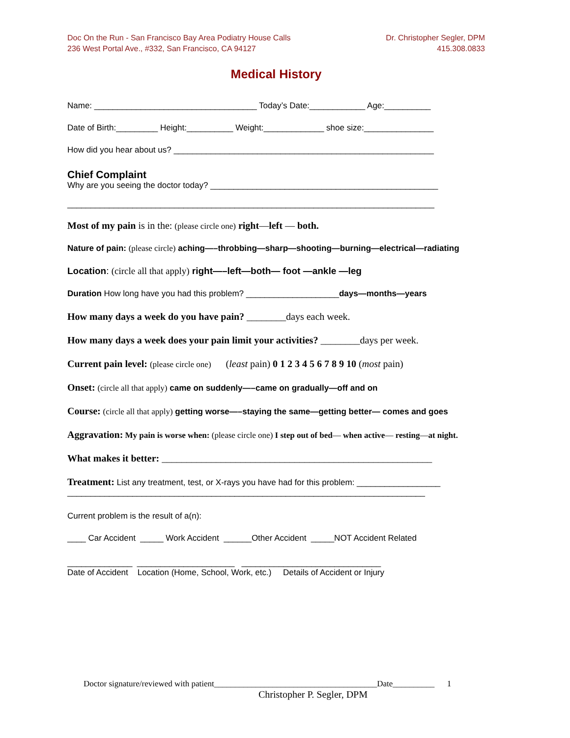Doc On the Run - San Francisco Bay Area Podiatry House Calls
236 West Portal Ave., #332, San Francisco, CA 94127
Dr. Christopher Segler, DPM
415.308.0833
Medical History
Name: ___________________________________ Today’s Date:____________ Age:__________
Date of Birth:_________ Height:__________ Weight:_____________ shoe size:_______________
How did you hear about us? ________________________________________________________
Chief Complaint
Why are you seeing the doctor today? _________________________________________________
_______________________________________________________________________________
Most of my pain is in the: (please circle one) right—left — both.
Nature of pain: (please circle) aching—–throbbing—sharp—shooting—burning—electrical—radiating
Location: (circle all that apply) right—–left—both— foot —ankle —leg
Duration How long have you had this problem? ____________________days—months—years
How many days a week do you have pain? ________days each week.
How many days a week does your pain limit your activities? ________days per week.
Current pain level: (please circle one) (least pain) 0 1 2 3 4 5 6 7 8 9 10 (most pain)
Onset: (circle all that apply) came on suddenly—–came on gradually—off and on
Course: (circle all that apply) getting worse—–staying the same—getting better— comes and goes
Aggravation: My pain is worse when: (please circle one) I step out of bed— when active— resting—at night.
What makes it better: _______________________________________________________
Treatment: List any treatment, test, or X-rays you have had for this problem: __________________
_____________________________________________________________________________
Current problem is the result of a(n):
____ Car Accident _____ Work Accident ______Other Accident _____NOT Accident Related
______________ _____________________ ______________________________
Date of Accident Location (Home, School, Work, etc.) Details of Accident or Injury
Doctor signature/reviewed with patient_______________________________________Date__________ 1
Christopher P. Segler, DPM